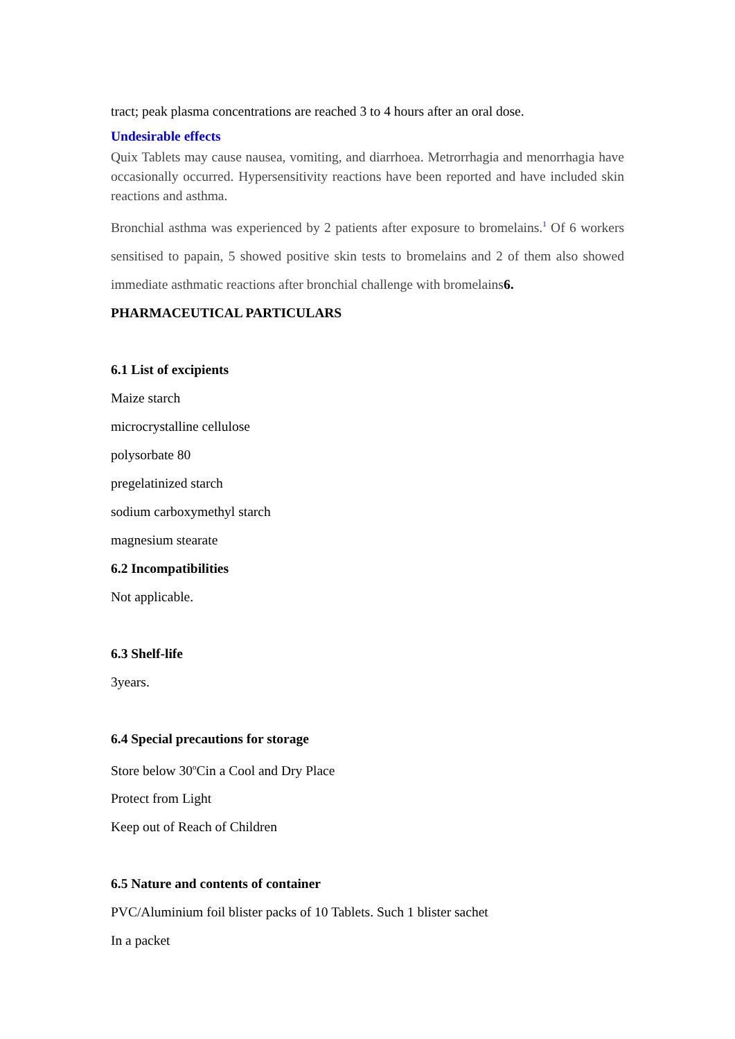tract; peak plasma concentrations are reached 3 to 4 hours after an oral dose.
Undesirable effects
Quix Tablets may cause nausea, vomiting, and diarrhoea. Metrorrhagia and menorrhagia have occasionally occurred. Hypersensitivity reactions have been reported and have included skin reactions and asthma.
Bronchial asthma was experienced by 2 patients after exposure to bromelains.<sup>1</sup> Of 6 workers sensitised to papain, 5 showed positive skin tests to bromelains and 2 of them also showed immediate asthmatic reactions after bronchial challenge with bromelains6.
PHARMACEUTICAL PARTICULARS
6.1 List of excipients
Maize starch
microcrystalline cellulose
polysorbate 80
pregelatinized starch
sodium carboxymethyl starch
magnesium stearate
6.2 Incompatibilities
Not applicable.
6.3 Shelf-life
3years.
6.4 Special precautions for storage
Store below 30<sup>o</sup>Cin a Cool and Dry Place
Protect from Light
Keep out of Reach of Children
6.5 Nature and contents of container
PVC/Aluminium foil blister packs of 10 Tablets. Such 1 blister sachet
In a packet